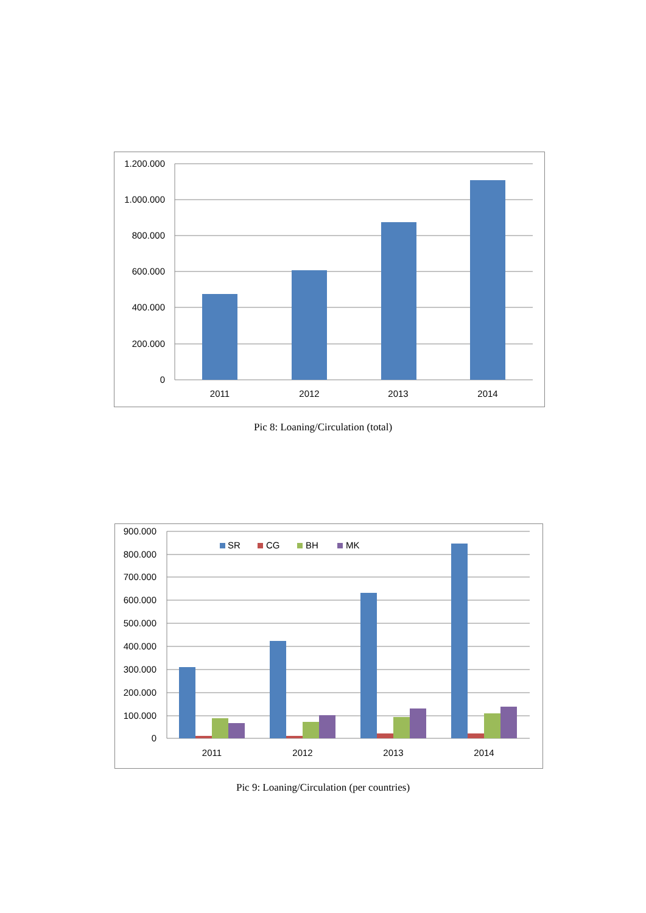1.200.000
1.000.000
800.000
600.000
400.000
200.000
0
2011
2012
2013
2014
Pic 8: Loaning/Circulation (total)
SR
CG
BH
MK
900.000
800.000
700.000
600.000
500.000
400.000
300.000
200.000
100.000
0
2011
2012
2013
2014
Pic 9: Loaning/Circulation (per countries)